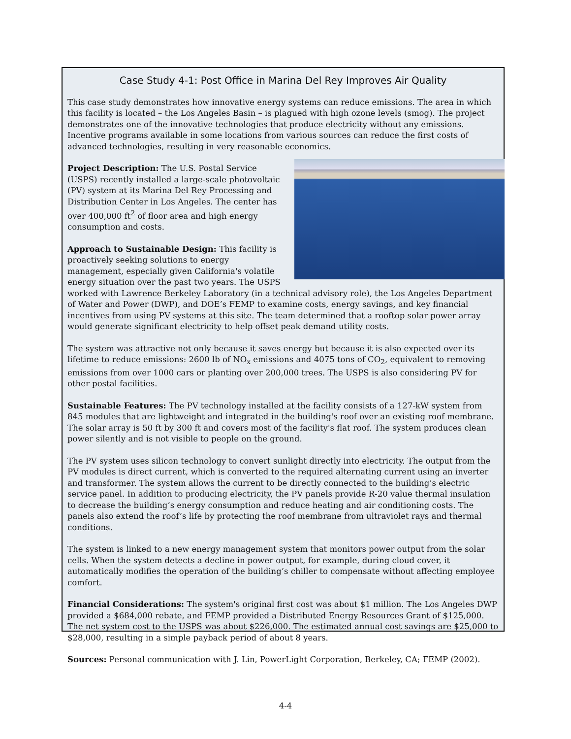Case Study 4-1: Post Office in Marina Del Rey Improves Air Quality
This case study demonstrates how innovative energy systems can reduce emissions. The area in which this facility is located – the Los Angeles Basin – is plagued with high ozone levels (smog). The project demonstrates one of the innovative technologies that produce electricity without any emissions. Incentive programs available in some locations from various sources can reduce the first costs of advanced technologies, resulting in very reasonable economics.
Project Description: The U.S. Postal Service (USPS) recently installed a large-scale photovoltaic (PV) system at its Marina Del Rey Processing and Distribution Center in Los Angeles. The center has over 400,000 ft<sup>2</sup> of floor area and high energy consumption and costs.
Approach to Sustainable Design: This facility is proactively seeking solutions to energy management, especially given California's volatile energy situation over the past two years. The USPS worked with Lawrence Berkeley Laboratory (in a technical advisory role), the Los Angeles Department of Water and Power (DWP), and DOE’s FEMP to examine costs, energy savings, and key financial incentives from using PV systems at this site. The team determined that a rooftop solar power array would generate significant electricity to help offset peak demand utility costs.
The system was attractive not only because it saves energy but because it is also expected over its lifetime to reduce emissions: 2600 lb of NO<sub>x</sub> emissions and 4075 tons of CO<sub>2</sub>, equivalent to removing emissions from over 1000 cars or planting over 200,000 trees. The USPS is also considering PV for other postal facilities.
Sustainable Features: The PV technology installed at the facility consists of a 127-kW system from 845 modules that are lightweight and integrated in the building's roof over an existing roof membrane. The solar array is 50 ft by 300 ft and covers most of the facility's flat roof. The system produces clean power silently and is not visible to people on the ground.
The PV system uses silicon technology to convert sunlight directly into electricity. The output from the PV modules is direct current, which is converted to the required alternating current using an inverter and transformer. The system allows the current to be directly connected to the building’s electric service panel. In addition to producing electricity, the PV panels provide R-20 value thermal insulation to decrease the building’s energy consumption and reduce heating and air conditioning costs. The panels also extend the roof’s life by protecting the roof membrane from ultraviolet rays and thermal conditions.
The system is linked to a new energy management system that monitors power output from the solar cells. When the system detects a decline in power output, for example, during cloud cover, it automatically modifies the operation of the building’s chiller to compensate without affecting employee comfort.
Financial Considerations: The system's original first cost was about $1 million. The Los Angeles DWP provided a $684,000 rebate, and FEMP provided a Distributed Energy Resources Grant of $125,000. The net system cost to the USPS was about $226,000. The estimated annual cost savings are $25,000 to $28,000, resulting in a simple payback period of about 8 years.
Sources: Personal communication with J. Lin, PowerLight Corporation, Berkeley, CA; FEMP (2002).
4-4